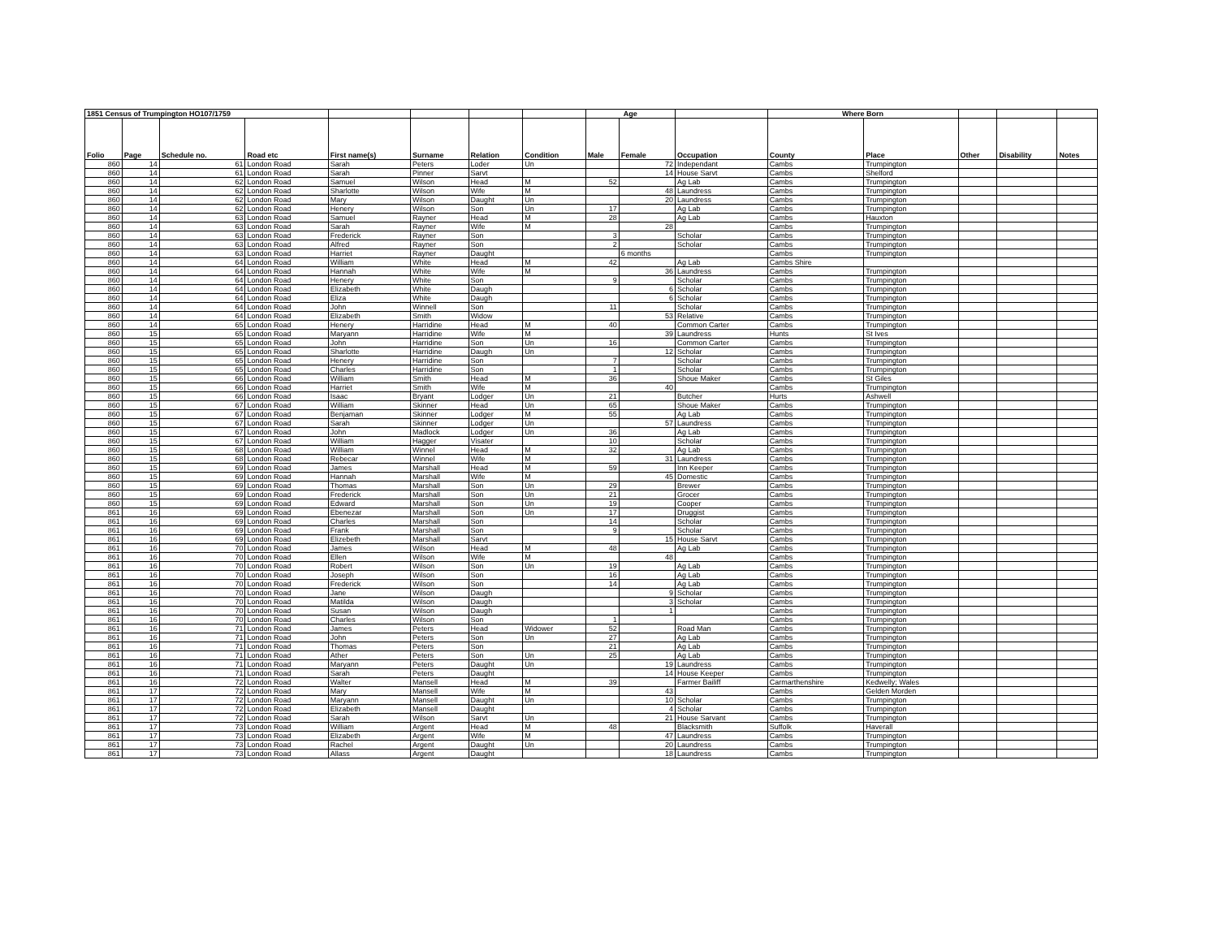| 1851 Census of Trumpington HO107/1759 | | | | | | | | Age | | | Where Born | | | | |
| --- | --- | --- | --- | --- | --- | --- | --- | --- | --- | --- | --- | --- | --- | --- | --- |
| Folio | Page | Schedule no. | Road etc | First name(s) | Surname | Relation | Condition | Male | Female | Occupation | County | Place | Other | Disability | Notes |
| 860 | 14 | 61 | London Road | Sarah | Peters | Loder | Un | | 72 | Independant | Cambs | Trumpington | | | |
| 860 | 14 | 61 | London Road | Sarah | Pinner | Sarvt | | | 14 | House Sarvt | Cambs | Shelford | | | |
| 860 | 14 | 62 | London Road | Samuel | Wilson | Head | M | 52 | | Ag Lab | Cambs | Trumpington | | | |
| 860 | 14 | 62 | London Road | Sharlotte | Wilson | Wife | M | | 48 | Laundress | Cambs | Trumpington | | | |
| 860 | 14 | 62 | London Road | Mary | Wilson | Daught | Un | | 20 | Laundress | Cambs | Trumpington | | | |
| 860 | 14 | 62 | London Road | Henery | Wilson | Son | Un | 17 | | Ag Lab | Cambs | Trumpington | | | |
| 860 | 14 | 63 | London Road | Samuel | Rayner | Head | M | 28 | | Ag Lab | Cambs | Hauxton | | | |
| 860 | 14 | 63 | London Road | Sarah | Rayner | Wife | M | | 28 | | Cambs | Trumpington | | | |
| 860 | 14 | 63 | London Road | Frederick | Rayner | Son | | 3 | | Scholar | Cambs | Trumpington | | | |
| 860 | 14 | 63 | London Road | Alfred | Rayner | Son | | 2 | | Scholar | Cambs | Trumpington | | | |
| 860 | 14 | 63 | London Road | Harriet | Rayner | Daught | | | 6 months | | Cambs | Trumpington | | | |
| 860 | 14 | 64 | London Road | William | White | Head | M | 42 | | Ag Lab | Cambs Shire | | | | |
| 860 | 14 | 64 | London Road | Hannah | White | Wife | M | | 36 | Laundress | Cambs | Trumpington | | | |
| 860 | 14 | 64 | London Road | Henery | White | Son | | 9 | | Scholar | Cambs | Trumpington | | | |
| 860 | 14 | 64 | London Road | Elizabeth | White | Daugh | | | 6 | Scholar | Cambs | Trumpington | | | |
| 860 | 14 | 64 | London Road | Eliza | White | Daugh | | | 6 | Scholar | Cambs | Trumpington | | | |
| 860 | 14 | 64 | London Road | John | Winnell | Son | | 11 | | Scholar | Cambs | Trumpington | | | |
| 860 | 14 | 64 | London Road | Elizabeth | Smith | Widow | | | 53 | Relative | Cambs | Trumpington | | | |
| 860 | 14 | 65 | London Road | Henery | Harridine | Head | M | 40 | | Common Carter | Cambs | Trumpington | | | |
| 860 | 15 | 65 | London Road | Maryann | Harridine | Wife | M | | 39 | Laundress | Hunts | St Ives | | | |
| 860 | 15 | 65 | London Road | John | Harridine | Son | Un | 16 | | Common Carter | Cambs | Trumpington | | | |
| 860 | 15 | 65 | London Road | Sharlotte | Harridine | Daugh | Un | | 12 | Scholar | Cambs | Trumpington | | | |
| 860 | 15 | 65 | London Road | Henery | Harridine | Son | | 7 | | Scholar | Cambs | Trumpington | | | |
| 860 | 15 | 65 | London Road | Charles | Harridine | Son | | 1 | | Scholar | Cambs | Trumpington | | | |
| 860 | 15 | 66 | London Road | William | Smith | Head | M | 36 | | Shoue Maker | Cambs | St Giles | | | |
| 860 | 15 | 66 | London Road | Harriet | Smith | Wife | M | | 40 | | Cambs | Trumpington | | | |
| 860 | 15 | 66 | London Road | Isaac | Bryant | Lodger | Un | 21 | | Butcher | Hurts | Ashwell | | | |
| 860 | 15 | 67 | London Road | William | Skinner | Head | Un | 65 | | Shoue Maker | Cambs | Trumpington | | | |
| 860 | 15 | 67 | London Road | Benjaman | Skinner | Lodger | M | 55 | | Ag Lab | Cambs | Trumpington | | | |
| 860 | 15 | 67 | London Road | Sarah | Skinner | Lodger | Un | | 57 | Laundress | Cambs | Trumpington | | | |
| 860 | 15 | 67 | London Road | John | Madlock | Lodger | Un | 36 | | Ag Lab | Cambs | Trumpington | | | |
| 860 | 15 | 67 | London Road | William | Hagger | Visater | | 10 | | Scholar | Cambs | Trumpington | | | |
| 860 | 15 | 68 | London Road | William | Winnel | Head | M | 32 | | Ag Lab | Cambs | Trumpington | | | |
| 860 | 15 | 68 | London Road | Rebecar | Winnel | Wife | M | | 31 | Laundress | Cambs | Trumpington | | | |
| 860 | 15 | 69 | London Road | James | Marshall | Head | M | 59 | | Inn Keeper | Cambs | Trumpington | | | |
| 860 | 15 | 69 | London Road | Hannah | Marshall | Wife | M | | 45 | Domestic | Cambs | Trumpington | | | |
| 860 | 15 | 69 | London Road | Thomas | Marshall | Son | Un | 29 | | Brewer | Cambs | Trumpington | | | |
| 860 | 15 | 69 | London Road | Frederick | Marshall | Son | Un | 21 | | Grocer | Cambs | Trumpington | | | |
| 860 | 15 | 69 | London Road | Edward | Marshall | Son | Un | 19 | | Cooper | Cambs | Trumpington | | | |
| 861 | 16 | 69 | London Road | Ebenezar | Marshall | Son | Un | 17 | | Druggist | Cambs | Trumpington | | | |
| 861 | 16 | 69 | London Road | Charles | Marshall | Son | | 14 | | Scholar | Cambs | Trumpington | | | |
| 861 | 16 | 69 | London Road | Frank | Marshall | Son | | 9 | | Scholar | Cambs | Trumpington | | | |
| 861 | 16 | 69 | London Road | Elizebeth | Marshall | Sarvt | | | 15 | House Sarvt | Cambs | Trumpington | | | |
| 861 | 16 | 70 | London Road | James | Wilson | Head | M | 48 | | Ag Lab | Cambs | Trumpington | | | |
| 861 | 16 | 70 | London Road | Ellen | Wilson | Wife | M | | 48 | | Cambs | Trumpington | | | |
| 861 | 16 | 70 | London Road | Robert | Wilson | Son | Un | 19 | | Ag Lab | Cambs | Trumpington | | | |
| 861 | 16 | 70 | London Road | Joseph | Wilson | Son | | 16 | | Ag Lab | Cambs | Trumpington | | | |
| 861 | 16 | 70 | London Road | Frederick | Wilson | Son | | 14 | | Ag Lab | Cambs | Trumpington | | | |
| 861 | 16 | 70 | London Road | Jane | Wilson | Daugh | | | 9 | Scholar | Cambs | Trumpington | | | |
| 861 | 16 | 70 | London Road | Matilda | Wilson | Daugh | | | 3 | Scholar | Cambs | Trumpington | | | |
| 861 | 16 | 70 | London Road | Susan | Wilson | Daugh | | | 1 | | Cambs | Trumpington | | | |
| 861 | 16 | 70 | London Road | Charles | Wilson | Son | | 1 | | | Cambs | Trumpington | | | |
| 861 | 16 | 71 | London Road | James | Peters | Head | Widower | 52 | | Road Man | Cambs | Trumpington | | | |
| 861 | 16 | 71 | London Road | John | Peters | Son | Un | 27 | | Ag Lab | Cambs | Trumpington | | | |
| 861 | 16 | 71 | London Road | Thomas | Peters | Son | | 21 | | Ag Lab | Cambs | Trumpington | | | |
| 861 | 16 | 71 | London Road | Ather | Peters | Son | Un | 25 | | Ag Lab | Cambs | Trumpington | | | |
| 861 | 16 | 71 | London Road | Maryann | Peters | Daught | Un | | 19 | Laundress | Cambs | Trumpington | | | |
| 861 | 16 | 71 | London Road | Sarah | Peters | Daught | | | 14 | House Keeper | Cambs | Trumpington | | | |
| 861 | 16 | 72 | London Road | Walter | Mansell | Head | M | 39 | | Farmer Bailiff | Carmarthenshire | Kedwelly; Wales | | | |
| 861 | 17 | 72 | London Road | Mary | Mansell | Wife | M | | 43 | | Cambs | Gelden Morden | | | |
| 861 | 17 | 72 | London Road | Maryann | Mansell | Daught | Un | | 10 | Scholar | Cambs | Trumpington | | | |
| 861 | 17 | 72 | London Road | Elizabeth | Mansell | Daught | | | 4 | Scholar | Cambs | Trumpington | | | |
| 861 | 17 | 72 | London Road | Sarah | Wilson | Sarvt | Un | | 21 | House Sarvant | Cambs | Trumpington | | | |
| 861 | 17 | 73 | London Road | William | Argent | Head | M | 48 | | Blacksmith | Suffolk | Haverall | | | |
| 861 | 17 | 73 | London Road | Elizabeth | Argent | Wife | M | | 47 | Laundress | Cambs | Trumpington | | | |
| 861 | 17 | 73 | London Road | Rachel | Argent | Daught | Un | | 20 | Laundress | Cambs | Trumpington | | | |
| 861 | 17 | 73 | London Road | Allass | Argent | Daught | | | 18 | Laundress | Cambs | Trumpington | | | |